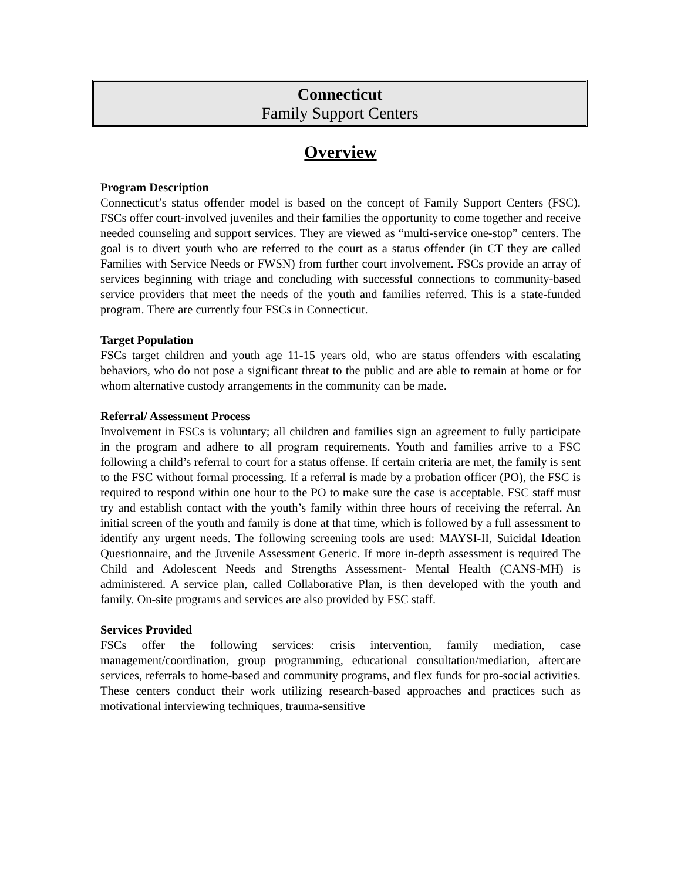Connecticut
Family Support Centers
Overview
Program Description
Connecticut’s status offender model is based on the concept of Family Support Centers (FSC). FSCs offer court-involved juveniles and their families the opportunity to come together and receive needed counseling and support services. They are viewed as “multi-service one-stop” centers. The goal is to divert youth who are referred to the court as a status offender (in CT they are called Families with Service Needs or FWSN) from further court involvement. FSCs provide an array of services beginning with triage and concluding with successful connections to community-based service providers that meet the needs of the youth and families referred. This is a state-funded program. There are currently four FSCs in Connecticut.
Target Population
FSCs target children and youth age 11-15 years old, who are status offenders with escalating behaviors, who do not pose a significant threat to the public and are able to remain at home or for whom alternative custody arrangements in the community can be made.
Referral/ Assessment Process
Involvement in FSCs is voluntary; all children and families sign an agreement to fully participate in the program and adhere to all program requirements. Youth and families arrive to a FSC following a child’s referral to court for a status offense. If certain criteria are met, the family is sent to the FSC without formal processing. If a referral is made by a probation officer (PO), the FSC is required to respond within one hour to the PO to make sure the case is acceptable. FSC staff must try and establish contact with the youth’s family within three hours of receiving the referral. An initial screen of the youth and family is done at that time, which is followed by a full assessment to identify any urgent needs. The following screening tools are used: MAYSI-II, Suicidal Ideation Questionnaire, and the Juvenile Assessment Generic. If more in-depth assessment is required The Child and Adolescent Needs and Strengths Assessment- Mental Health (CANS-MH) is administered. A service plan, called Collaborative Plan, is then developed with the youth and family. On-site programs and services are also provided by FSC staff.
Services Provided
FSCs offer the following services: crisis intervention, family mediation, case management/coordination, group programming, educational consultation/mediation, aftercare services, referrals to home-based and community programs, and flex funds for pro-social activities. These centers conduct their work utilizing research-based approaches and practices such as motivational interviewing techniques, trauma-sensitive